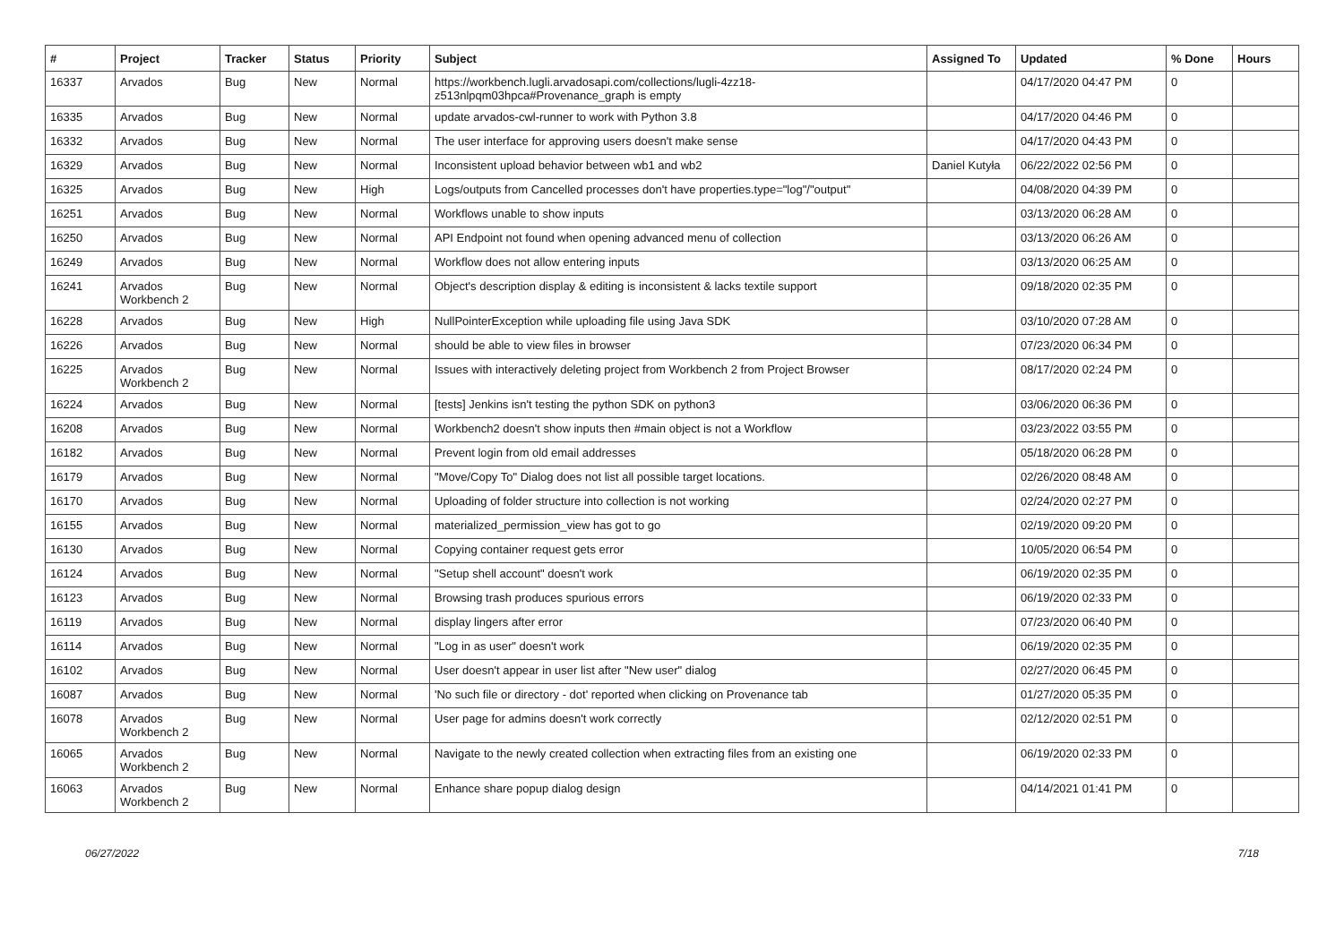| # | Project | Tracker | Status | Priority | Subject | Assigned To | Updated | % Done | Hours |
| --- | --- | --- | --- | --- | --- | --- | --- | --- | --- |
| 16337 | Arvados | Bug | New | Normal | https://workbench.lugli.arvadosapi.com/collections/lugli-4zz18-z513nlpqm03hpca#Provenance_graph is empty | | 04/17/2020 04:47 PM | 0 | |
| 16335 | Arvados | Bug | New | Normal | update arvados-cwl-runner to work with Python 3.8 | | 04/17/2020 04:46 PM | 0 | |
| 16332 | Arvados | Bug | New | Normal | The user interface for approving users doesn't make sense | | 04/17/2020 04:43 PM | 0 | |
| 16329 | Arvados | Bug | New | Normal | Inconsistent upload behavior between wb1 and wb2 | Daniel Kutyła | 06/22/2022 02:56 PM | 0 | |
| 16325 | Arvados | Bug | New | High | Logs/outputs from Cancelled processes don't have properties.type="log"/"output" | | 04/08/2020 04:39 PM | 0 | |
| 16251 | Arvados | Bug | New | Normal | Workflows unable to show inputs | | 03/13/2020 06:28 AM | 0 | |
| 16250 | Arvados | Bug | New | Normal | API Endpoint not found when opening advanced menu of collection | | 03/13/2020 06:26 AM | 0 | |
| 16249 | Arvados | Bug | New | Normal | Workflow does not allow entering inputs | | 03/13/2020 06:25 AM | 0 | |
| 16241 | Arvados Workbench 2 | Bug | New | Normal | Object's description display & editing is inconsistent & lacks textile support | | 09/18/2020 02:35 PM | 0 | |
| 16228 | Arvados | Bug | New | High | NullPointerException while uploading file using Java SDK | | 03/10/2020 07:28 AM | 0 | |
| 16226 | Arvados | Bug | New | Normal | should be able to view files in browser | | 07/23/2020 06:34 PM | 0 | |
| 16225 | Arvados Workbench 2 | Bug | New | Normal | Issues with interactively deleting project from Workbench 2 from Project Browser | | 08/17/2020 02:24 PM | 0 | |
| 16224 | Arvados | Bug | New | Normal | [tests] Jenkins isn't testing the python SDK on python3 | | 03/06/2020 06:36 PM | 0 | |
| 16208 | Arvados | Bug | New | Normal | Workbench2 doesn't show inputs then #main object is not a Workflow | | 03/23/2022 03:55 PM | 0 | |
| 16182 | Arvados | Bug | New | Normal | Prevent login from old email addresses | | 05/18/2020 06:28 PM | 0 | |
| 16179 | Arvados | Bug | New | Normal | "Move/Copy To" Dialog does not list all possible target locations. | | 02/26/2020 08:48 AM | 0 | |
| 16170 | Arvados | Bug | New | Normal | Uploading of folder structure into collection is not working | | 02/24/2020 02:27 PM | 0 | |
| 16155 | Arvados | Bug | New | Normal | materialized_permission_view has got to go | | 02/19/2020 09:20 PM | 0 | |
| 16130 | Arvados | Bug | New | Normal | Copying container request gets error | | 10/05/2020 06:54 PM | 0 | |
| 16124 | Arvados | Bug | New | Normal | "Setup shell account" doesn't work | | 06/19/2020 02:35 PM | 0 | |
| 16123 | Arvados | Bug | New | Normal | Browsing trash produces spurious errors | | 06/19/2020 02:33 PM | 0 | |
| 16119 | Arvados | Bug | New | Normal | display lingers after error | | 07/23/2020 06:40 PM | 0 | |
| 16114 | Arvados | Bug | New | Normal | "Log in as user" doesn't work | | 06/19/2020 02:35 PM | 0 | |
| 16102 | Arvados | Bug | New | Normal | User doesn't appear in user list after "New user" dialog | | 02/27/2020 06:45 PM | 0 | |
| 16087 | Arvados | Bug | New | Normal | 'No such file or directory - dot' reported when clicking on Provenance tab | | 01/27/2020 05:35 PM | 0 | |
| 16078 | Arvados Workbench 2 | Bug | New | Normal | User page for admins doesn't work correctly | | 02/12/2020 02:51 PM | 0 | |
| 16065 | Arvados Workbench 2 | Bug | New | Normal | Navigate to the newly created collection when extracting files from an existing one | | 06/19/2020 02:33 PM | 0 | |
| 16063 | Arvados Workbench 2 | Bug | New | Normal | Enhance share popup dialog design | | 04/14/2021 01:41 PM | 0 | |
06/27/2022 7/18